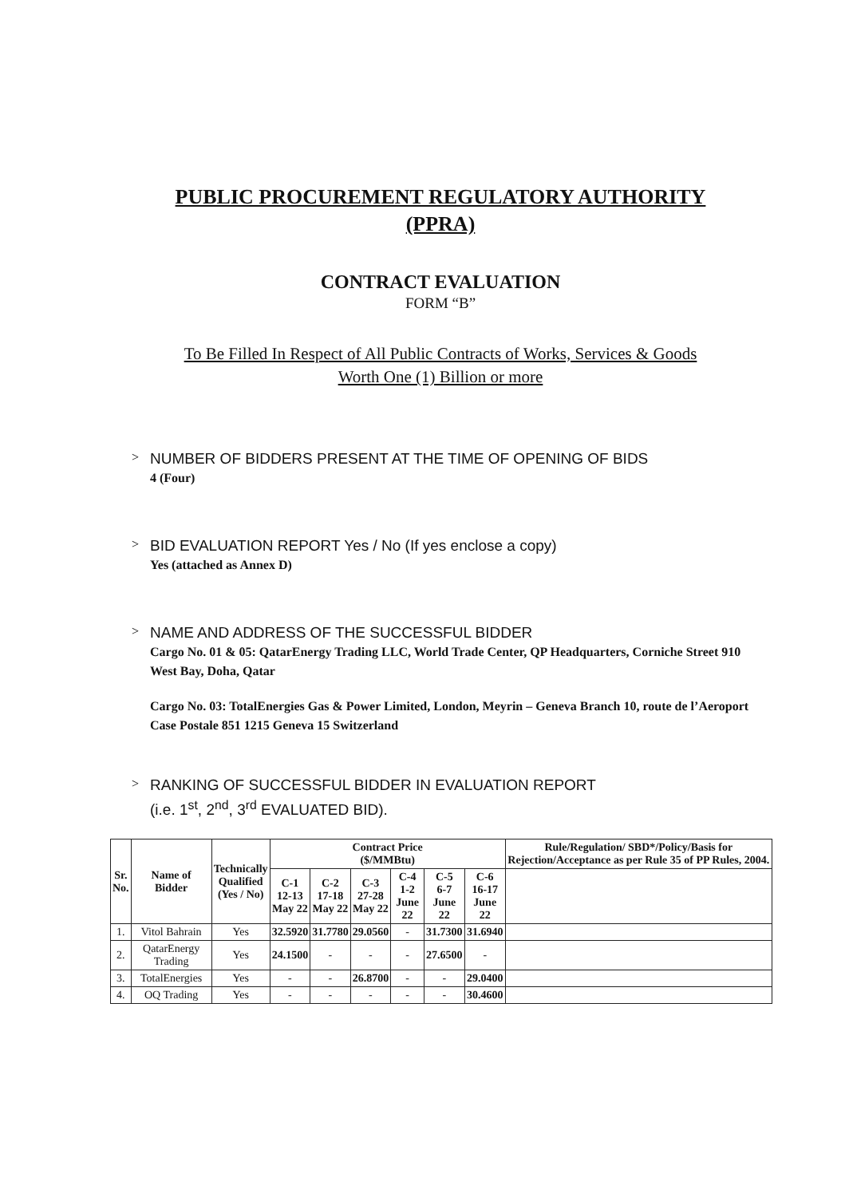PUBLIC PROCUREMENT REGULATORY AUTHORITY
(PPRA)
CONTRACT EVALUATION
FORM “B”
To Be Filled In Respect of All Public Contracts of Works, Services & Goods
Worth One (1) Billion or more
>
NUMBER OF BIDDERS PRESENT AT THE TIME OF OPENING OF BIDS
4 (Four)
>
BID EVALUATION REPORT Yes / No (If yes enclose a copy)
Yes (attached as Annex D)
>
NAME AND ADDRESS OF THE SUCCESSFUL BIDDER
Cargo No. 01 & 05: QatarEnergy Trading LLC, World Trade Center, QP Headquarters, Corniche Street 910 West Bay, Doha, Qatar
Cargo No. 03: TotalEnergies Gas & Power Limited, London, Meyrin – Geneva Branch 10, route de l’Aeroport Case Postale 851 1215 Geneva 15 Switzerland
>
RANKING OF SUCCESSFUL BIDDER IN EVALUATION REPORT
(i.e. 1<sup>st</sup>, 2<sup>nd</sup>, 3<sup>rd</sup> EVALUATED BID).
| Sr. No. | Name of Bidder | Technically Qualified (Yes / No) | Contract Price ($/MMBtu) | | | | | | Rule/Regulation/ SBD*/Policy/Basis for Rejection/Acceptance as per Rule 35 of PP Rules, 2004. |
| --- | --- | --- | --- | --- | --- | --- | --- | --- | --- |
| | | | C-1 12-13 May 22 | C-2 17-18 May 22 | C-3 27-28 May 22 | C-4 1-2 June 22 | C-5 6-7 June 22 | C-6 16-17 June 22 | |
| 1. | Vitol Bahrain | Yes | 32.5920 | 31.7780 | 29.0560 | - | 31.7300 | 31.6940 | |
| 2. | QatarEnergy Trading | Yes | 24.1500 | - | - | - | 27.6500 | - | |
| 3. | TotalEnergies | Yes | - | - | 26.8700 | - | - | 29.0400 | |
| 4. | OQ Trading | Yes | - | - | - | - | - | 30.4600 | |